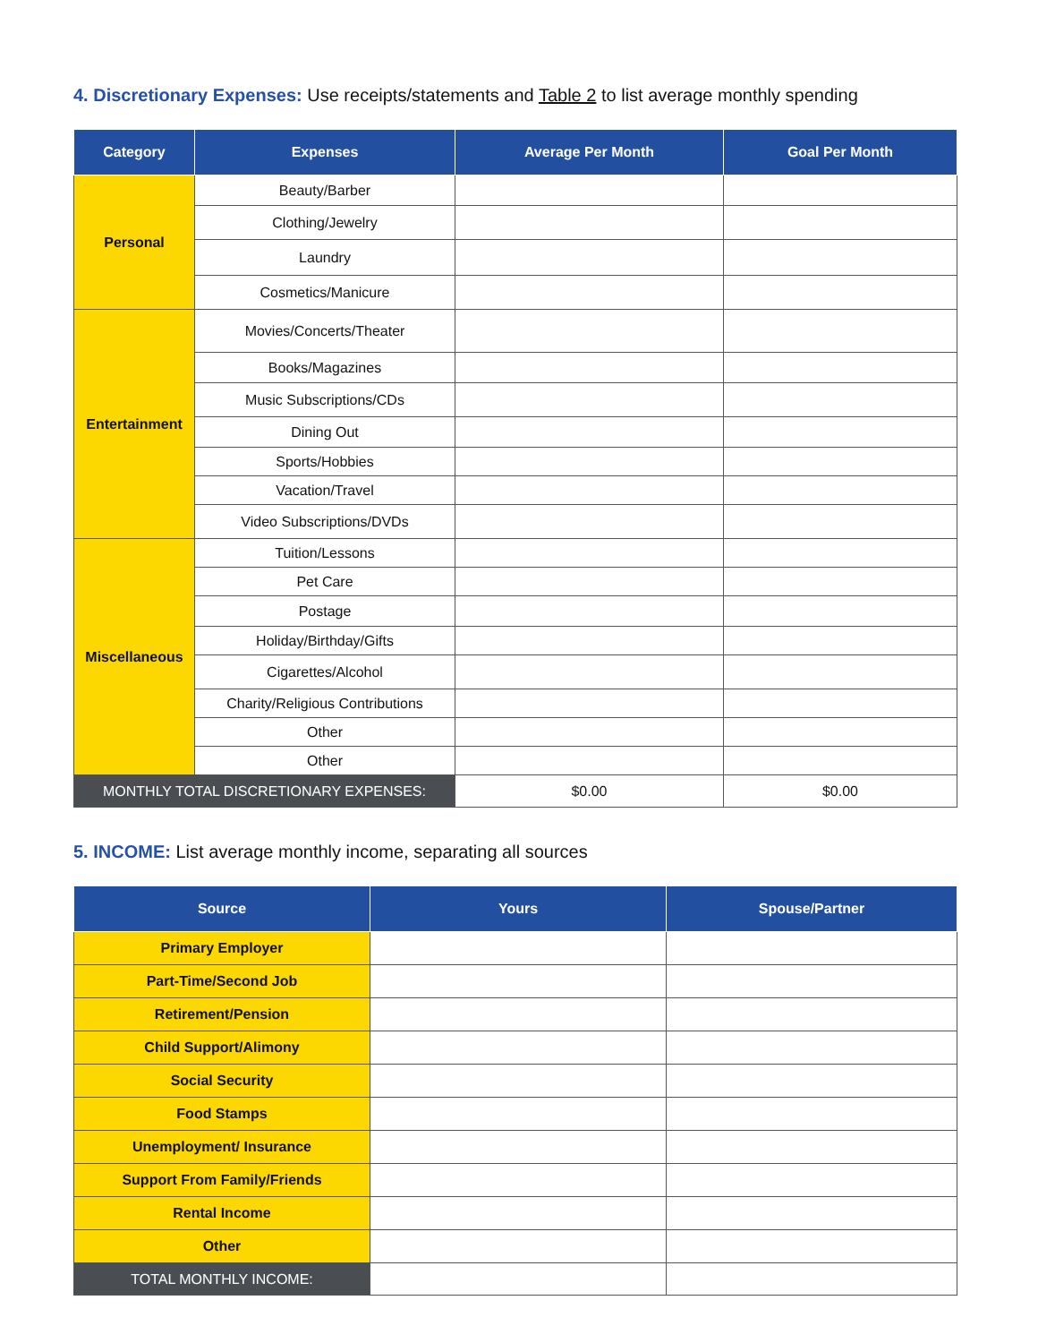4. Discretionary Expenses: Use receipts/statements and Table 2 to list average monthly spending
| Category | Expenses | Average Per Month | Goal Per Month |
| --- | --- | --- | --- |
| Personal | Beauty/Barber | | |
| | Clothing/Jewelry | | |
| | Laundry | | |
| | Cosmetics/Manicure | | |
| Entertainment | Movies/Concerts/Theater | | |
| | Books/Magazines | | |
| | Music Subscriptions/CDs | | |
| | Dining Out | | |
| | Sports/Hobbies | | |
| | Vacation/Travel | | |
| | Video Subscriptions/DVDs | | |
| Miscellaneous | Tuition/Lessons | | |
| | Pet Care | | |
| | Postage | | |
| | Holiday/Birthday/Gifts | | |
| | Cigarettes/Alcohol | | |
| | Charity/Religious Contributions | | |
| | Other | | |
| | Other | | |
| MONTHLY TOTAL DISCRETIONARY EXPENSES: | | $0.00 | $0.00 |
5. INCOME: List average monthly income, separating all sources
| Source | Yours | Spouse/Partner |
| --- | --- | --- |
| Primary Employer | | |
| Part-Time/Second Job | | |
| Retirement/Pension | | |
| Child Support/Alimony | | |
| Social Security | | |
| Food Stamps | | |
| Unemployment/ Insurance | | |
| Support From Family/Friends | | |
| Rental Income | | |
| Other | | |
| TOTAL MONTHLY INCOME: | | |